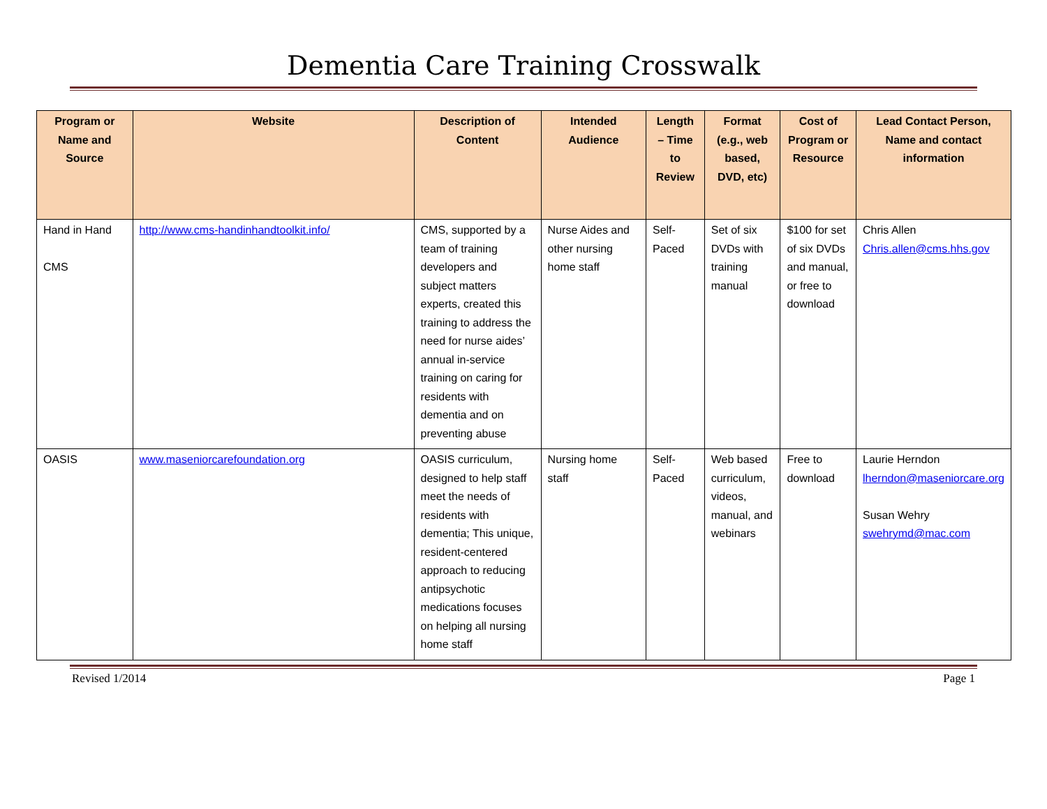Dementia Care Training Crosswalk
| Program or Name and Source | Website | Description of Content | Intended Audience | Length – Time to Review | Format (e.g., web based, DVD, etc) | Cost of Program or Resource | Lead Contact Person, Name and contact information |
| --- | --- | --- | --- | --- | --- | --- | --- |
| Hand in Hand CMS | http://www.cms-handinhandtoolkit.info/ | CMS, supported by a team of training developers and subject matters experts, created this training to address the need for nurse aides’ annual in-service training on caring for residents with dementia and on preventing abuse | Nurse Aides and other nursing home staff | Self-Paced | Set of six DVDs with training manual | $100 for set of six DVDs and manual, or free to download | Chris Allen Chris.allen@cms.hhs.gov |
| OASIS | www.maseniorcarefoundation.org | OASIS curriculum, designed to help staff meet the needs of residents with dementia; This unique, resident-centered approach to reducing antipsychotic medications focuses on helping all nursing home staff | Nursing home staff | Self-Paced | Web based curriculum, videos, manual, and webinars | Free to download | Laurie Herndon lherndon@maseniorcare.org Susan Wehry swehrymd@mac.com |
Revised 1/2014 Page 1